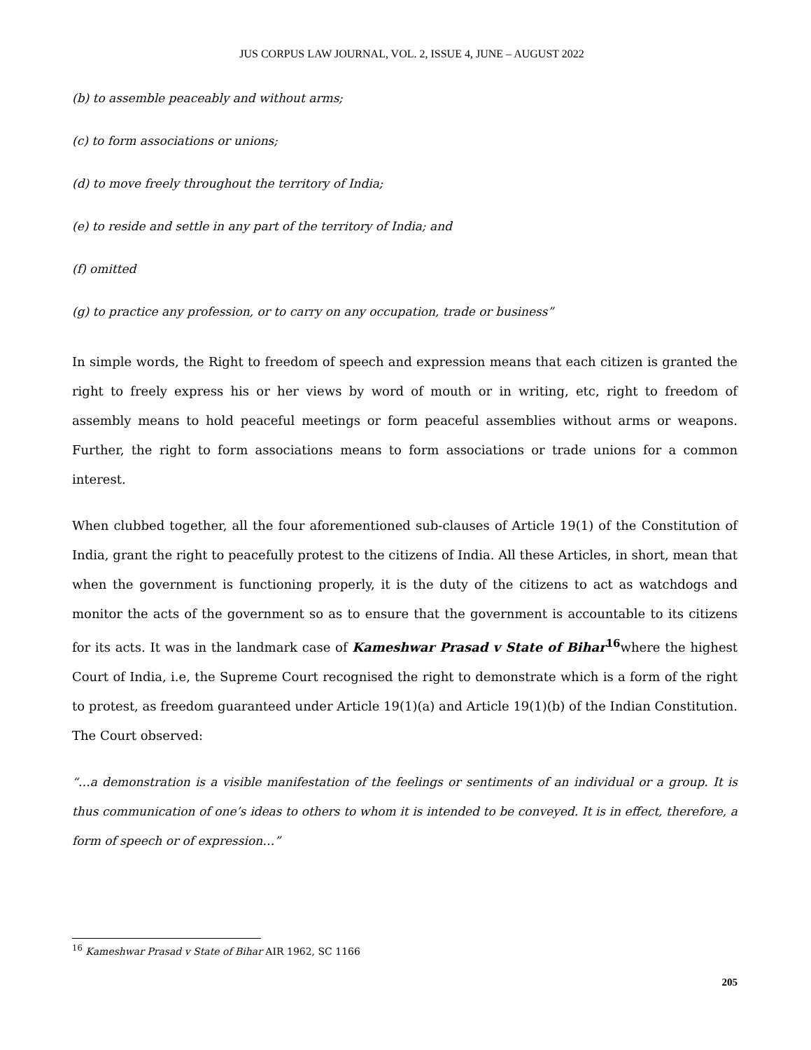JUS CORPUS LAW JOURNAL, VOL. 2, ISSUE 4, JUNE – AUGUST 2022
(b) to assemble peaceably and without arms;
(c) to form associations or unions;
(d) to move freely throughout the territory of India;
(e) to reside and settle in any part of the territory of India; and
(f) omitted
(g) to practice any profession, or to carry on any occupation, trade or business”
In simple words, the Right to freedom of speech and expression means that each citizen is granted the right to freely express his or her views by word of mouth or in writing, etc, right to freedom of assembly means to hold peaceful meetings or form peaceful assemblies without arms or weapons. Further, the right to form associations means to form associations or trade unions for a common interest.
When clubbed together, all the four aforementioned sub-clauses of Article 19(1) of the Constitution of India, grant the right to peacefully protest to the citizens of India. All these Articles, in short, mean that when the government is functioning properly, it is the duty of the citizens to act as watchdogs and monitor the acts of the government so as to ensure that the government is accountable to its citizens for its acts. It was in the landmark case of Kameshwar Prasad v State of Bihar<sup>16</sup>where the highest Court of India, i.e, the Supreme Court recognised the right to demonstrate which is a form of the right to protest, as freedom guaranteed under Article 19(1)(a) and Article 19(1)(b) of the Indian Constitution. The Court observed:
“…a demonstration is a visible manifestation of the feelings or sentiments of an individual or a group. It is thus communication of one’s ideas to others to whom it is intended to be conveyed. It is in effect, therefore, a form of speech or of expression…”
<sup>16</sup> Kameshwar Prasad v State of Bihar AIR 1962, SC 1166
205